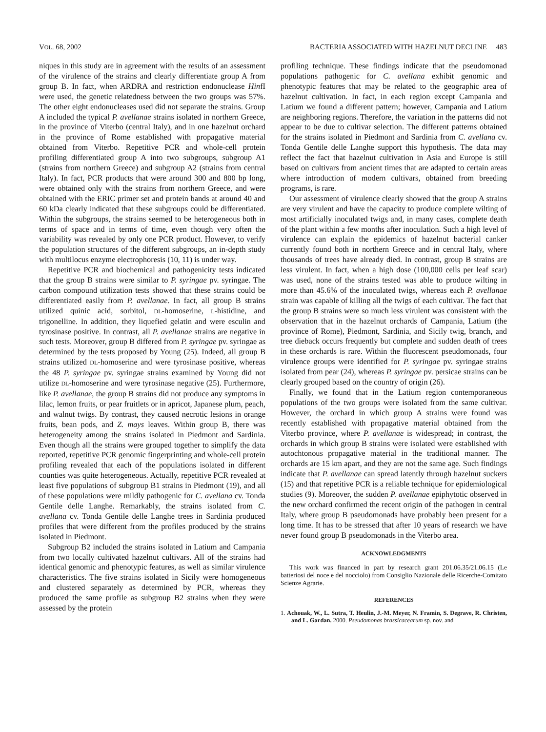VOL. 68, 2002 BACTERIA ASSOCIATED WITH HAZELNUT DECLINE 483
niques in this study are in agreement with the results of an assessment of the virulence of the strains and clearly differentiate group A from group B. In fact, when ARDRA and restriction endonuclease HinfI were used, the genetic relatedness between the two groups was 57%. The other eight endonucleases used did not separate the strains. Group A included the typical P. avellanae strains isolated in northern Greece, in the province of Viterbo (central Italy), and in one hazelnut orchard in the province of Rome established with propagative material obtained from Viterbo. Repetitive PCR and whole-cell protein profiling differentiated group A into two subgroups, subgroup A1 (strains from northern Greece) and subgroup A2 (strains from central Italy). In fact, PCR products that were around 300 and 800 bp long, were obtained only with the strains from northern Greece, and were obtained with the ERIC primer set and protein bands at around 40 and 60 kDa clearly indicated that these subgroups could be differentiated. Within the subgroups, the strains seemed to be heterogeneous both in terms of space and in terms of time, even though very often the variability was revealed by only one PCR product. However, to verify the population structures of the different subgroups, an in-depth study with multilocus enzyme electrophoresis (10, 11) is under way.
Repetitive PCR and biochemical and pathogenicity tests indicated that the group B strains were similar to P. syringae pv. syringae. The carbon compound utilization tests showed that these strains could be differentiated easily from P. avellanae. In fact, all group B strains utilized quinic acid, sorbitol, DL-homoserine, L-histidine, and trigonelline. In addition, they liquefied gelatin and were esculin and tyrosinase positive. In contrast, all P. avellanae strains are negative in such tests. Moreover, group B differed from P. syringae pv. syringae as determined by the tests proposed by Young (25). Indeed, all group B strains utilized DL-homoserine and were tyrosinase positive, whereas the 48 P. syringae pv. syringae strains examined by Young did not utilize DL-homoserine and were tyrosinase negative (25). Furthermore, like P. avellanae, the group B strains did not produce any symptoms in lilac, lemon fruits, or pear fruitlets or in apricot, Japanese plum, peach, and walnut twigs. By contrast, they caused necrotic lesions in orange fruits, bean pods, and Z. mays leaves. Within group B, there was heterogeneity among the strains isolated in Piedmont and Sardinia. Even though all the strains were grouped together to simplify the data reported, repetitive PCR genomic fingerprinting and whole-cell protein profiling revealed that each of the populations isolated in different counties was quite heterogeneous. Actually, repetitive PCR revealed at least five populations of subgroup B1 strains in Piedmont (19), and all of these populations were mildly pathogenic for C. avellana cv. Tonda Gentile delle Langhe. Remarkably, the strains isolated from C. avellana cv. Tonda Gentile delle Langhe trees in Sardinia produced profiles that were different from the profiles produced by the strains isolated in Piedmont.
Subgroup B2 included the strains isolated in Latium and Campania from two locally cultivated hazelnut cultivars. All of the strains had identical genomic and phenotypic features, as well as similar virulence characteristics. The five strains isolated in Sicily were homogeneous and clustered separately as determined by PCR, whereas they produced the same profile as subgroup B2 strains when they were assessed by the protein
profiling technique. These findings indicate that the pseudomonad populations pathogenic for C. avellana exhibit genomic and phenotypic features that may be related to the geographic area of hazelnut cultivation. In fact, in each region except Campania and Latium we found a different pattern; however, Campania and Latium are neighboring regions. Therefore, the variation in the patterns did not appear to be due to cultivar selection. The different patterns obtained for the strains isolated in Piedmont and Sardinia from C. avellana cv. Tonda Gentile delle Langhe support this hypothesis. The data may reflect the fact that hazelnut cultivation in Asia and Europe is still based on cultivars from ancient times that are adapted to certain areas where introduction of modern cultivars, obtained from breeding programs, is rare.
Our assessment of virulence clearly showed that the group A strains are very virulent and have the capacity to produce complete wilting of most artificially inoculated twigs and, in many cases, complete death of the plant within a few months after inoculation. Such a high level of virulence can explain the epidemics of hazelnut bacterial canker currently found both in northern Greece and in central Italy, where thousands of trees have already died. In contrast, group B strains are less virulent. In fact, when a high dose (100,000 cells per leaf scar) was used, none of the strains tested was able to produce wilting in more than 45.6% of the inoculated twigs, whereas each P. avellanae strain was capable of killing all the twigs of each cultivar. The fact that the group B strains were so much less virulent was consistent with the observation that in the hazelnut orchards of Campania, Latium (the province of Rome), Piedmont, Sardinia, and Sicily twig, branch, and tree dieback occurs frequently but complete and sudden death of trees in these orchards is rare. Within the fluorescent pseudomonads, four virulence groups were identified for P. syringae pv. syringae strains isolated from pear (24), whereas P. syringae pv. persicae strains can be clearly grouped based on the country of origin (26).
Finally, we found that in the Latium region contemporaneous populations of the two groups were isolated from the same cultivar. However, the orchard in which group A strains were found was recently established with propagative material obtained from the Viterbo province, where P. avellanae is widespread; in contrast, the orchards in which group B strains were isolated were established with autochtonous propagative material in the traditional manner. The orchards are 15 km apart, and they are not the same age. Such findings indicate that P. avellanae can spread latently through hazelnut suckers (15) and that repetitive PCR is a reliable technique for epidemiological studies (9). Moreover, the sudden P. avellanae epiphytotic observed in the new orchard confirmed the recent origin of the pathogen in central Italy, where group B pseudomonads have probably been present for a long time. It has to be stressed that after 10 years of research we have never found group B pseudomonads in the Viterbo area.
ACKNOWLEDGMENTS
This work was financed in part by research grant 201.06.35/21.06.15 (Le batteriosi del noce e del nocciolo) from Consiglio Nazionale delle Ricerche-Comitato Scienze Agrarie.
REFERENCES
1. Achouak, W., L. Sutra, T. Heulin, J.-M. Meyer, N. Framin, S. Degrave, R. Christen, and L. Gardan. 2000. Pseudomonas brassicacearum sp. nov. and